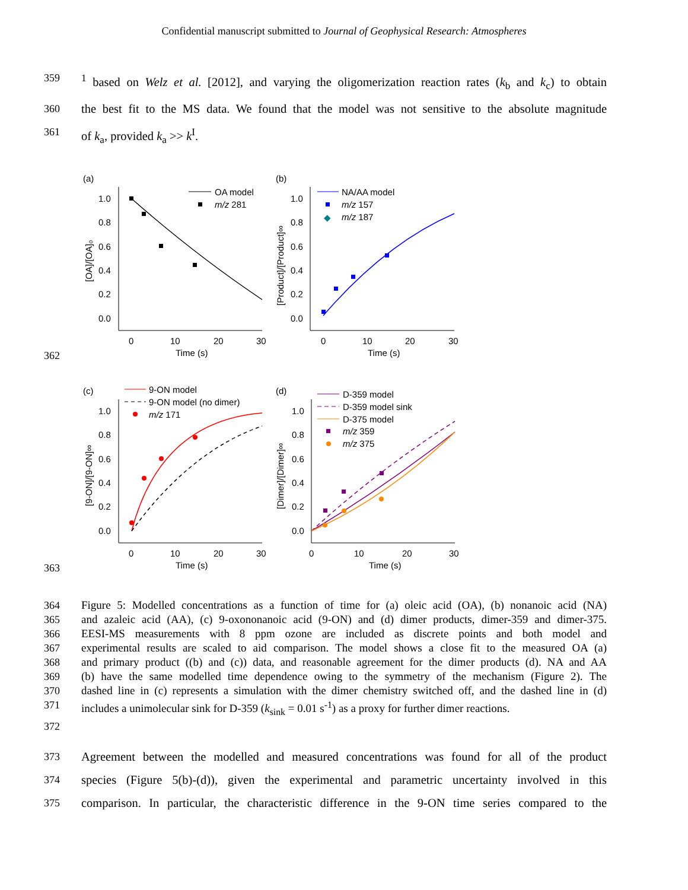Confidential manuscript submitted to Journal of Geophysical Research: Atmospheres
359<sup>1</sup> based on Welz et al. [2012], and varying the oligomerization reaction rates (k<sub>b</sub> and k<sub>c</sub>) to obtain
360 the best fit to the MS data. We found that the model was not sensitive to the absolute magnitude
361 of k<sub>a</sub>, provided k<sub>a</sub> >> k<sup>I</sup>.
362
(a)
1.0
0.8
0.6
0.4
0.2
0.0
0
10
20
30
Time (s)
[OA]/[OA]₀
OA model
m/z 281
(b)
1.0
0.8
0.6
0.4
0.2
0.0
0
10
20
30
Time (s)
[Product]/[Product]∞
NA/AA model
m/z 157
◆
m/z 187
363
(c)
1.0
0.8
0.6
0.4
0.2
0.0
0
10
20
30
Time (s)
[9-ON]/[9-ON]∞
9-ON model
9-ON model (no dimer)
m/z 171
(d)
1.0
0.8
0.6
0.4
0.2
0.0
0
10
20
30
Time (s)
[Dimer]/[Dimer]∞
D-359 model
D-359 model sink
D-375 model
m/z 359
m/z 375
364 Figure 5: Modelled concentrations as a function of time for (a) oleic acid (OA), (b) nonanoic acid (NA)
365 and azaleic acid (AA), (c) 9-oxononanoic acid (9-ON) and (d) dimer products, dimer-359 and dimer-375.
366 EESI-MS measurements with 8 ppm ozone are included as discrete points and both model and
367 experimental results are scaled to aid comparison. The model shows a close fit to the measured OA (a)
368 and primary product ((b) and (c)) data, and reasonable agreement for the dimer products (d). NA and AA
369 (b) have the same modelled time dependence owing to the symmetry of the mechanism (Figure 2). The
370 dashed line in (c) represents a simulation with the dimer chemistry switched off, and the dashed line in (d)
371 includes a unimolecular sink for D-359 (k<sub>sink</sub> = 0.01 s<sup>-1</sup>) as a proxy for further dimer reactions.
372
373 Agreement between the modelled and measured concentrations was found for all of the product
374 species (Figure 5(b)-(d)), given the experimental and parametric uncertainty involved in this
375 comparison. In particular, the characteristic difference in the 9-ON time series compared to the